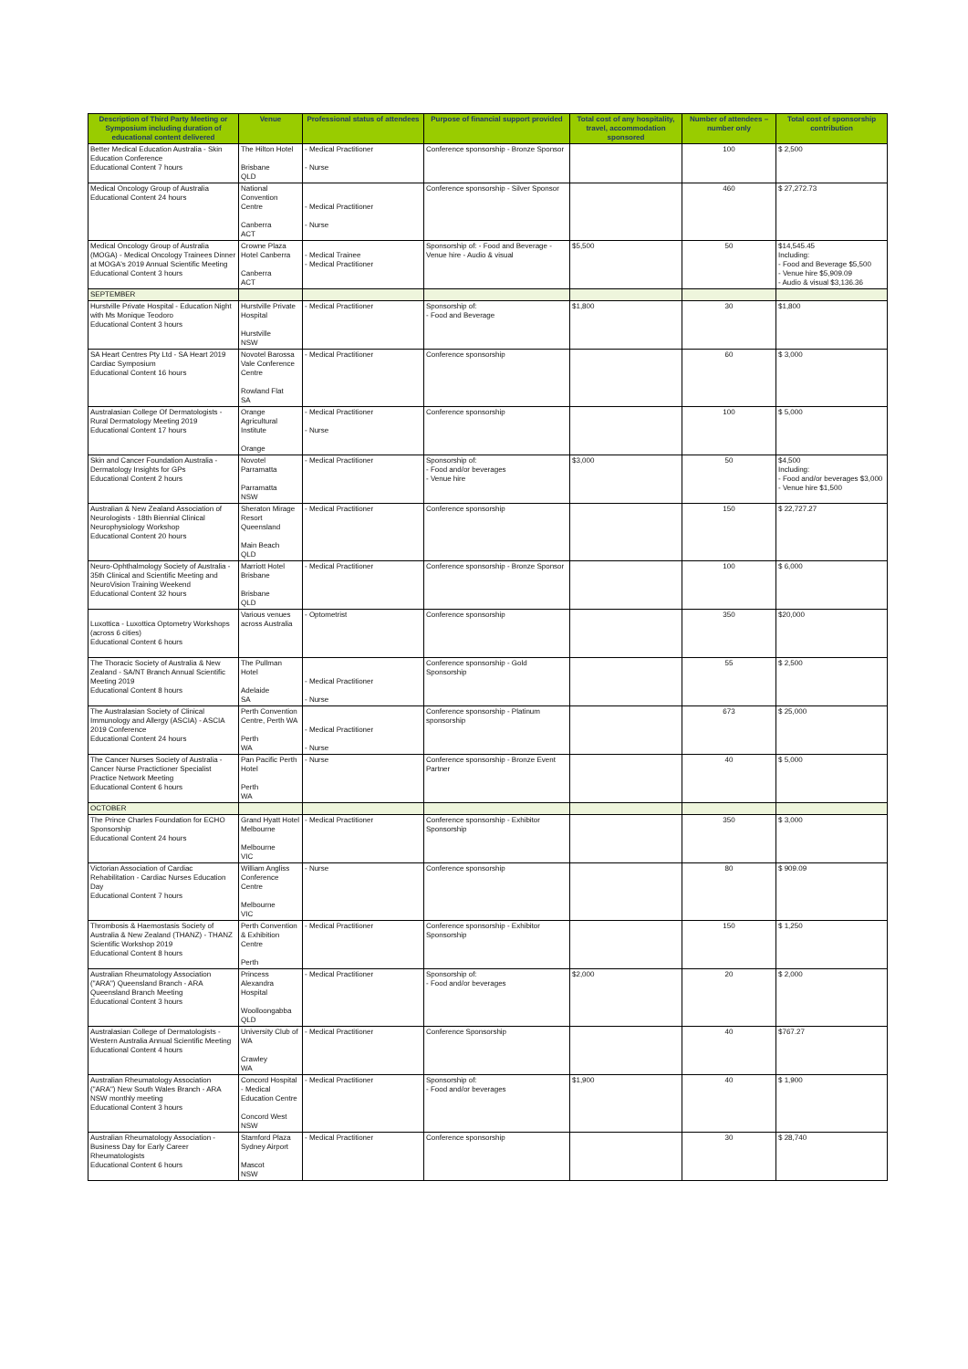| Description of Third Party Meeting or Symposium including duration of educational content delivered | Venue | Professional status of attendees | Purpose of financial support provided | Total cost of any hospitality, travel, accommodation sponsored | Number of attendees – number only | Total cost of sponsorship contribution |
| --- | --- | --- | --- | --- | --- | --- |
| Better Medical Education Australia - Skin Education Conference Educational Content 7 hours | The Hilton Hotel Brisbane QLD | - Medical Practitioner - Nurse | Conference sponsorship - Bronze Sponsor | | 100 | $ 2,500 |
| Medical Oncology Group of Australia Educational Content 24 hours | National Convention Centre Canberra ACT | - Medical Practitioner - Nurse | Conference sponsorship - Silver Sponsor | | 460 | $ 27,272.73 |
| Medical Oncology Group of Australia (MOGA) - Medical Oncology Trainees Dinner at MOGA's 2019 Annual Scientific Meeting Educational Content 3 hours | Crowne Plaza Hotel Canberra Canberra ACT | - Medical Trainee - Medical Practitioner | Sponsorship of: - Food and Beverage - Venue hire - Audio & visual | $5,500 | 50 | $14,545.45 Including: - Food and Beverage $5,500 - Venue hire $5,909.09 - Audio & visual $3,136.36 |
| SEPTEMBER | | | | | | |
| Hurstville Private Hospital - Education Night with Ms Monique Teodoro Educational Content 3 hours | Hurstville Private Hospital Hurstville NSW | - Medical Practitioner | Sponsorship of: - Food and Beverage | $1,800 | 30 | $1,800 |
| SA Heart Centres Pty Ltd - SA Heart 2019 Cardiac Symposium Educational Content 16 hours | Novotel Barossa Vale Conference Centre Rowland Flat SA | - Medical Practitioner | Conference sponsorship | | 60 | $ 3,000 |
| Australasian College Of Dermatologists - Rural Dermatology Meeting 2019 Educational Content 17 hours | Orange Agricultural Institute Orange | - Medical Practitioner - Nurse | Conference sponsorship | | 100 | $ 5,000 |
| Skin and Cancer Foundation Australia - Dermatology Insights for GPs Educational Content 2 hours | Novotel Parramatta Parramatta NSW | - Medical Practitioner | Sponsorship of: - Food and/or beverages - Venue hire | $3,000 | 50 | $4,500 Including: - Food and/or beverages $3,000 - Venue hire $1,500 |
| Australian & New Zealand Association of Neurologists - 18th Biennial Clinical Neurophysiology Workshop Educational Content 20 hours | Sheraton Mirage Resort Queensland Main Beach QLD | - Medical Practitioner | Conference sponsorship | | 150 | $ 22,727.27 |
| Neuro-Ophthalmology Society of Australia - 35th Clinical and Scientific Meeting and NeuroVision Training Weekend Educational Content 32 hours | Marriott Hotel Brisbane Brisbane QLD | - Medical Practitioner | Conference sponsorship - Bronze Sponsor | | 100 | $ 6,000 |
| Luxottica - Luxottica Optometry Workshops (across 6 cities) Educational Content 6 hours | Various venues across Australia | - Optometrist | Conference sponsorship | | 350 | $20,000 |
| The Thoracic Society of Australia & New Zealand - SA/NT Branch Annual Scientific Meeting 2019 Educational Content 8 hours | The Pullman Hotel Adelaide SA | - Medical Practitioner - Nurse | Conference sponsorship - Gold Sponsorship | | 55 | $ 2,500 |
| The Australasian Society of Clinical Immunology and Allergy (ASCIA) - ASCIA 2019 Conference Educational Content 24 hours | Perth Convention Centre, Perth WA Perth WA | - Medical Practitioner - Nurse | Conference sponsorship - Platinum sponsorship | | 673 | $ 25,000 |
| The Cancer Nurses Society of Australia - Cancer Nurse Practictioner Specialist Practice Network Meeting Educational Content 6 hours | Pan Pacific Perth Hotel Perth WA | - Nurse | Conference sponsorship - Bronze Event Partner | | 40 | $ 5,000 |
| OCTOBER | | | | | | |
| The Prince Charles Foundation for ECHO Sponsorship Educational Content 24 hours | Grand Hyatt Hotel Melbourne Melbourne VIC | - Medical Practitioner | Conference sponsorship - Exhibitor Sponsorship | | 350 | $ 3,000 |
| Victorian Association of Cardiac Rehabilitation - Cardiac Nurses Education Day Educational Content 7 hours | William Angliss Conference Centre Melbourne VIC | - Nurse | Conference sponsorship | | 80 | $ 909.09 |
| Thrombosis & Haemostasis Society of Australia & New Zealand (THANZ) - THANZ Scientific Workshop 2019 Educational Content 8 hours | Perth Convention & Exhibition Centre Perth | - Medical Practitioner | Conference sponsorship - Exhibitor Sponsorship | | 150 | $ 1,250 |
| Australian Rheumatology Association ("ARA") Queensland Branch - ARA Queensland Branch Meeting Educational Content 3 hours | Princess Alexandra Hospital Woolloongabba QLD | - Medical Practitioner | Sponsorship of: - Food and/or beverages | $2,000 | 20 | $ 2,000 |
| Australasian College of Dermatologists - Western Australia Annual Scientific Meeting Educational Content 4 hours | University Club of WA Crawley WA | - Medical Practitioner | Conference Sponsorship | | 40 | $767.27 |
| Australian Rheumatology Association ("ARA") New South Wales Branch - ARA NSW monthly meeting Educational Content 3 hours | Concord Hospital - Medical Education Centre Concord West NSW | - Medical Practitioner | Sponsorship of: - Food and/or beverages | $1,900 | 40 | $ 1,900 |
| Australian Rheumatology Association - Business Day for Early Career Rheumatologists Educational Content 6 hours | Stamford Plaza Sydney Airport Mascot NSW | - Medical Practitioner | Conference sponsorship | | 30 | $ 28,740 |